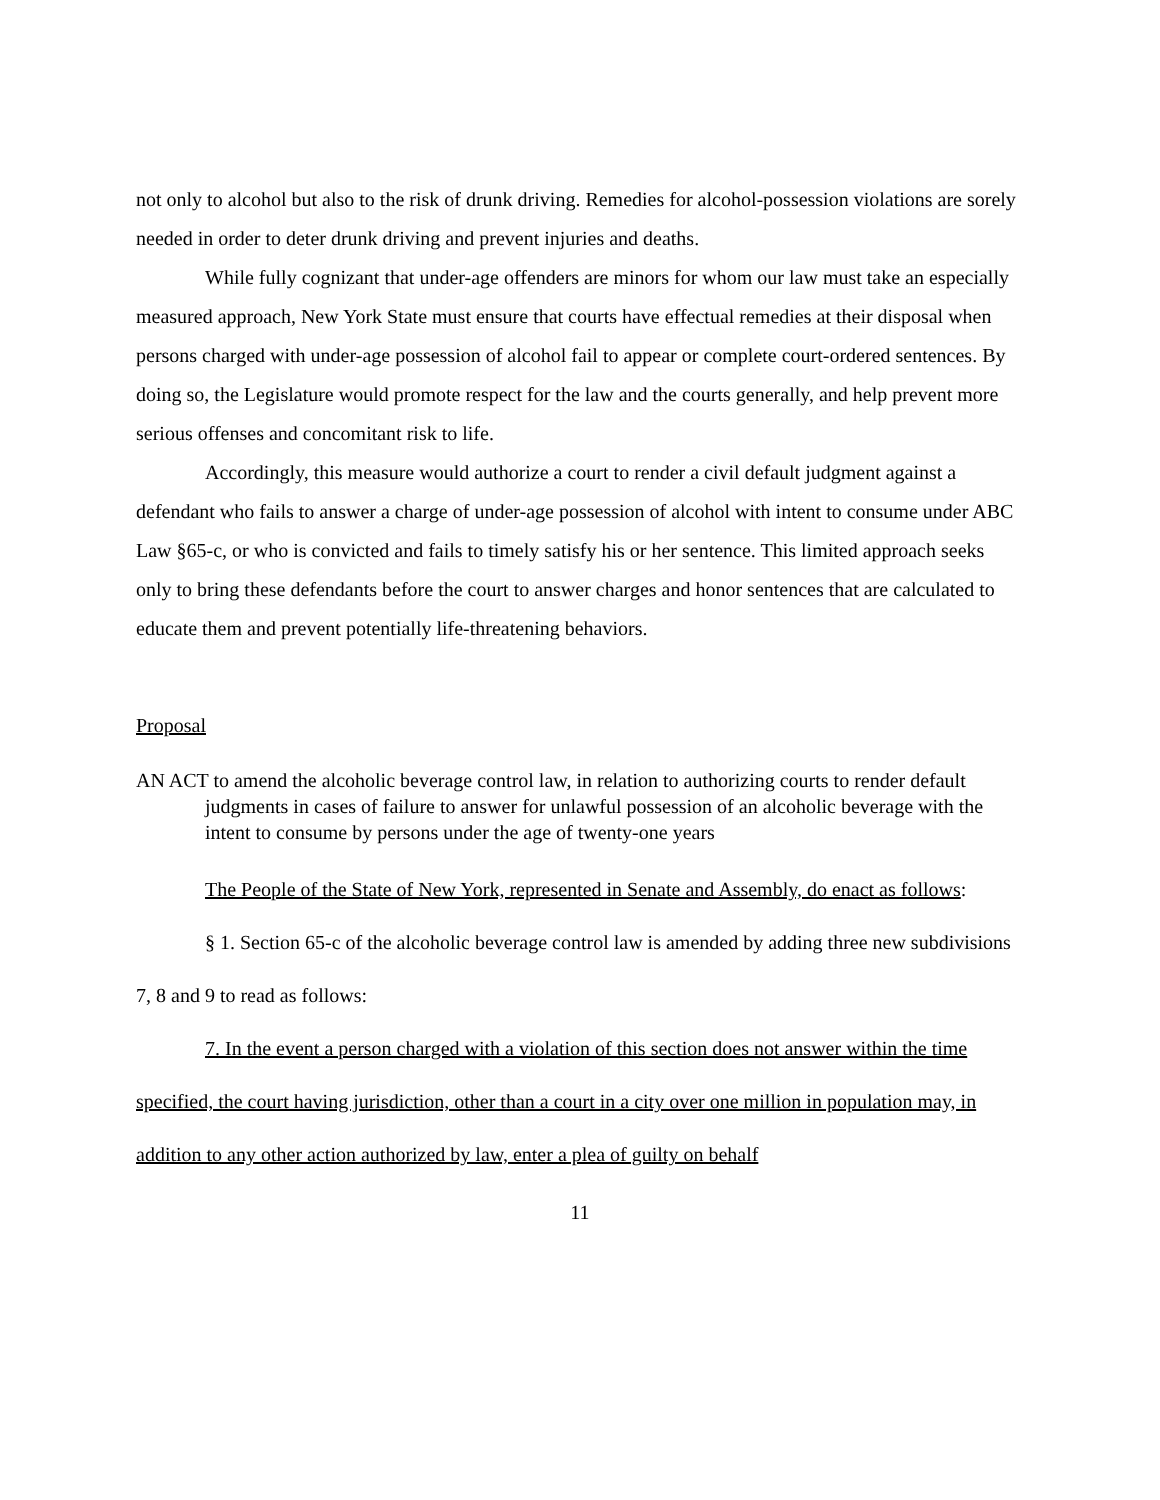not only to alcohol but also to the risk of drunk driving. Remedies for alcohol-possession violations are sorely needed in order to deter drunk driving and prevent injuries and deaths.
While fully cognizant that under-age offenders are minors for whom our law must take an especially measured approach, New York State must ensure that courts have effectual remedies at their disposal when persons charged with under-age possession of alcohol fail to appear or complete court-ordered sentences. By doing so, the Legislature would promote respect for the law and the courts generally, and help prevent more serious offenses and concomitant risk to life.
Accordingly, this measure would authorize a court to render a civil default judgment against a defendant who fails to answer a charge of under-age possession of alcohol with intent to consume under ABC Law §65-c, or who is convicted and fails to timely satisfy his or her sentence. This limited approach seeks only to bring these defendants before the court to answer charges and honor sentences that are calculated to educate them and prevent potentially life-threatening behaviors.
Proposal
AN ACT to amend the alcoholic beverage control law, in relation to authorizing courts to render default judgments in cases of failure to answer for unlawful possession of an alcoholic beverage with the intent to consume by persons under the age of twenty-one years
The People of the State of New York, represented in Senate and Assembly, do enact as follows:
§ 1. Section 65-c of the alcoholic beverage control law is amended by adding three new subdivisions 7, 8 and 9 to read as follows:
7. In the event a person charged with a violation of this section does not answer within the time specified, the court having jurisdiction, other than a court in a city over one million in population may, in addition to any other action authorized by law, enter a plea of guilty on behalf
11